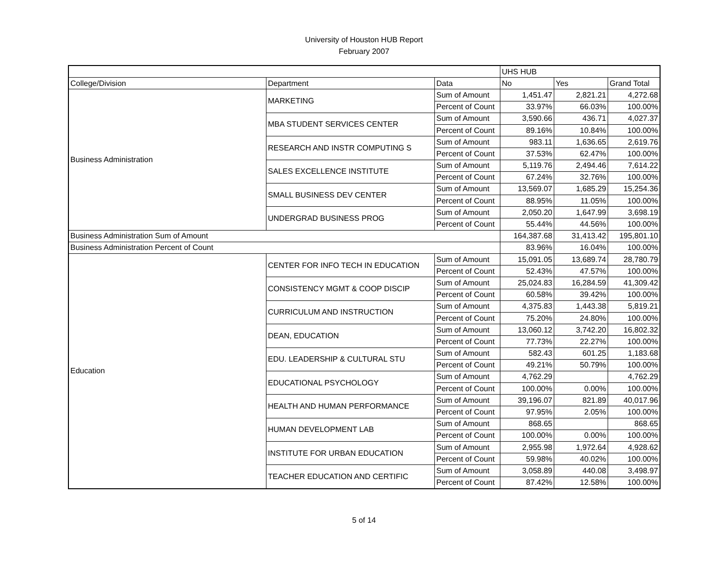University of Houston HUB Report
February 2007
| | | | UHS HUB | | |
| College/Division | Department | Data | No | Yes | Grand Total |
| Business Administration | MARKETING | Sum of Amount | 1,451.47 | 2,821.21 | 4,272.68 |
| | | Percent of Count | 33.97% | 66.03% | 100.00% |
| | MBA STUDENT SERVICES CENTER | Sum of Amount | 3,590.66 | 436.71 | 4,027.37 |
| | | Percent of Count | 89.16% | 10.84% | 100.00% |
| | RESEARCH AND INSTR COMPUTING S | Sum of Amount | 983.11 | 1,636.65 | 2,619.76 |
| | | Percent of Count | 37.53% | 62.47% | 100.00% |
| | SALES EXCELLENCE INSTITUTE | Sum of Amount | 5,119.76 | 2,494.46 | 7,614.22 |
| | | Percent of Count | 67.24% | 32.76% | 100.00% |
| | SMALL BUSINESS DEV CENTER | Sum of Amount | 13,569.07 | 1,685.29 | 15,254.36 |
| | | Percent of Count | 88.95% | 11.05% | 100.00% |
| | UNDERGRAD BUSINESS PROG | Sum of Amount | 2,050.20 | 1,647.99 | 3,698.19 |
| | | Percent of Count | 55.44% | 44.56% | 100.00% |
| Business Administration Sum of Amount | | | 164,387.68 | 31,413.42 | 195,801.10 |
| Business Administration Percent of Count | | | 83.96% | 16.04% | 100.00% |
| Education | CENTER FOR INFO TECH IN EDUCATION | Sum of Amount | 15,091.05 | 13,689.74 | 28,780.79 |
| | | Percent of Count | 52.43% | 47.57% | 100.00% |
| | CONSISTENCY MGMT & COOP DISCIP | Sum of Amount | 25,024.83 | 16,284.59 | 41,309.42 |
| | | Percent of Count | 60.58% | 39.42% | 100.00% |
| | CURRICULUM AND INSTRUCTION | Sum of Amount | 4,375.83 | 1,443.38 | 5,819.21 |
| | | Percent of Count | 75.20% | 24.80% | 100.00% |
| | DEAN, EDUCATION | Sum of Amount | 13,060.12 | 3,742.20 | 16,802.32 |
| | | Percent of Count | 77.73% | 22.27% | 100.00% |
| | EDU. LEADERSHIP & CULTURAL STU | Sum of Amount | 582.43 | 601.25 | 1,183.68 |
| | | Percent of Count | 49.21% | 50.79% | 100.00% |
| | EDUCATIONAL PSYCHOLOGY | Sum of Amount | 4,762.29 | | 4,762.29 |
| | | Percent of Count | 100.00% | 0.00% | 100.00% |
| | HEALTH AND HUMAN PERFORMANCE | Sum of Amount | 39,196.07 | 821.89 | 40,017.96 |
| | | Percent of Count | 97.95% | 2.05% | 100.00% |
| | HUMAN DEVELOPMENT LAB | Sum of Amount | 868.65 | | 868.65 |
| | | Percent of Count | 100.00% | 0.00% | 100.00% |
| | INSTITUTE FOR URBAN EDUCATION | Sum of Amount | 2,955.98 | 1,972.64 | 4,928.62 |
| | | Percent of Count | 59.98% | 40.02% | 100.00% |
| | TEACHER EDUCATION AND CERTIFIC | Sum of Amount | 3,058.89 | 440.08 | 3,498.97 |
| | | Percent of Count | 87.42% | 12.58% | 100.00% |
5 of 14